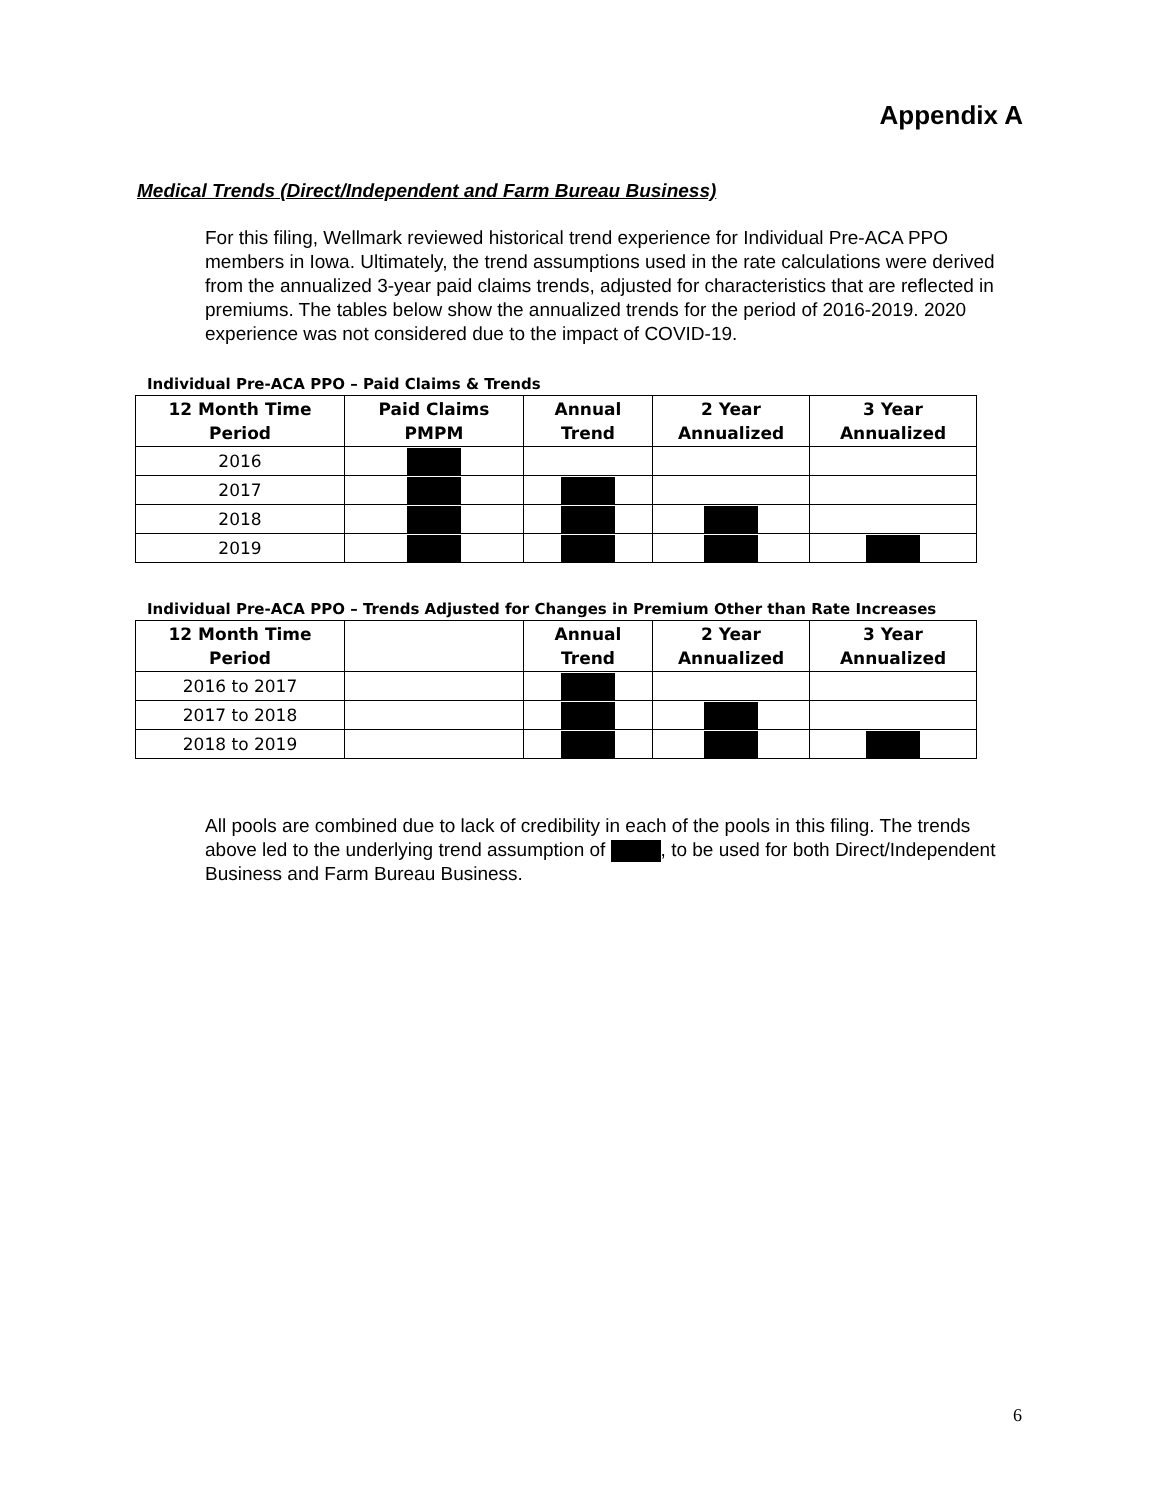Appendix A
Medical Trends (Direct/Independent and Farm Bureau Business)
For this filing, Wellmark reviewed historical trend experience for Individual Pre-ACA PPO members in Iowa. Ultimately, the trend assumptions used in the rate calculations were derived from the annualized 3-year paid claims trends, adjusted for characteristics that are reflected in premiums. The tables below show the annualized trends for the period of 2016-2019. 2020 experience was not considered due to the impact of COVID-19.
Individual Pre-ACA PPO – Paid Claims & Trends
| 12 Month Time Period | Paid Claims PMPM | Annual Trend | 2 Year Annualized | 3 Year Annualized |
| --- | --- | --- | --- | --- |
| 2016 | | | | |
| 2017 | | | | |
| 2018 | | | | |
| 2019 | | | | |
Individual Pre-ACA PPO – Trends Adjusted for Changes in Premium Other than Rate Increases
| 12 Month Time Period | | Annual Trend | 2 Year Annualized | 3 Year Annualized |
| --- | --- | --- | --- | --- |
| 2016 to 2017 | | | | |
| 2017 to 2018 | | | | |
| 2018 to 2019 | | | | |
All pools are combined due to lack of credibility in each of the pools in this filing. The trends above led to the underlying trend assumption of , to be used for both Direct/Independent Business and Farm Bureau Business.
6